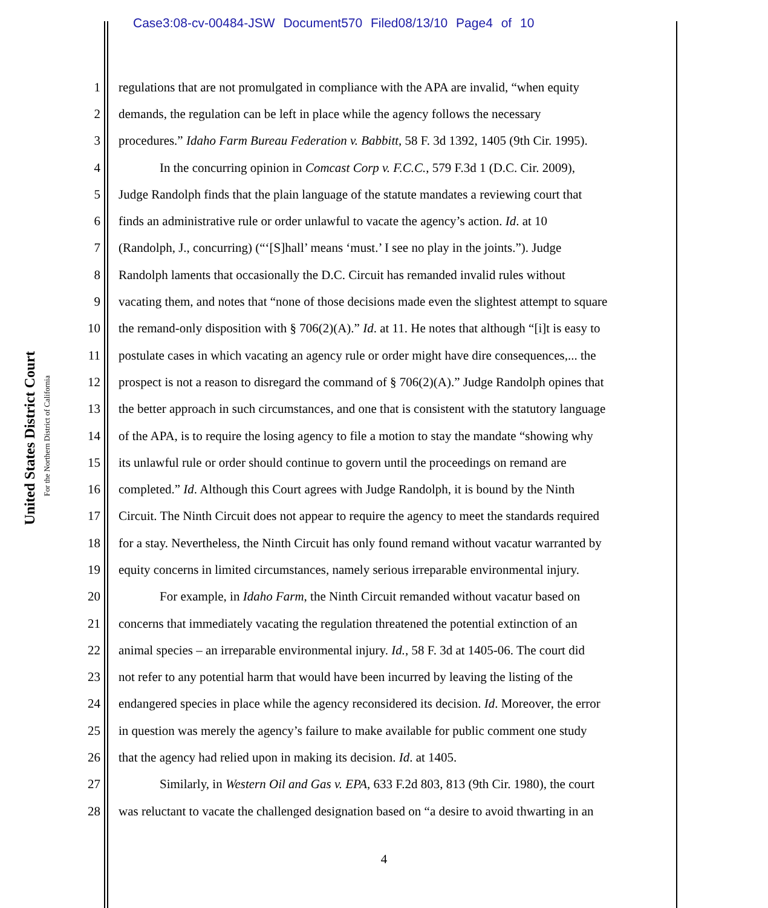Case3:08-cv-00484-JSW Document570 Filed08/13/10 Page4 of 10
United States District Court
For the Northern District of California
1 regulations that are not promulgated in compliance with the APA are invalid, “when equity
2 demands, the regulation can be left in place while the agency follows the necessary
3 procedures.” Idaho Farm Bureau Federation v. Babbitt, 58 F. 3d 1392, 1405 (9th Cir. 1995).
4 In the concurring opinion in Comcast Corp v. F.C.C., 579 F.3d 1 (D.C. Cir. 2009),
5 Judge Randolph finds that the plain language of the statute mandates a reviewing court that
6 finds an administrative rule or order unlawful to vacate the agency’s action. Id. at 10
7 (Randolph, J., concurring) (“‘[S]hall’ means ‘must.’ I see no play in the joints.”). Judge
8 Randolph laments that occasionally the D.C. Circuit has remanded invalid rules without
9 vacating them, and notes that “none of those decisions made even the slightest attempt to square
10 the remand-only disposition with § 706(2)(A).” Id. at 11. He notes that although “[i]t is easy to
11 postulate cases in which vacating an agency rule or order might have dire consequences,... the
12 prospect is not a reason to disregard the command of § 706(2)(A).” Judge Randolph opines that
13 the better approach in such circumstances, and one that is consistent with the statutory language
14 of the APA, is to require the losing agency to file a motion to stay the mandate “showing why
15 its unlawful rule or order should continue to govern until the proceedings on remand are
16 completed.” Id. Although this Court agrees with Judge Randolph, it is bound by the Ninth
17 Circuit. The Ninth Circuit does not appear to require the agency to meet the standards required
18 for a stay. Nevertheless, the Ninth Circuit has only found remand without vacatur warranted by
19 equity concerns in limited circumstances, namely serious irreparable environmental injury.
20 For example, in Idaho Farm, the Ninth Circuit remanded without vacatur based on
21 concerns that immediately vacating the regulation threatened the potential extinction of an
22 animal species – an irreparable environmental injury. Id., 58 F. 3d at 1405-06. The court did
23 not refer to any potential harm that would have been incurred by leaving the listing of the
24 endangered species in place while the agency reconsidered its decision. Id. Moreover, the error
25 in question was merely the agency’s failure to make available for public comment one study
26 that the agency had relied upon in making its decision. Id. at 1405.
27 Similarly, in Western Oil and Gas v. EPA, 633 F.2d 803, 813 (9th Cir. 1980), the court
28 was reluctant to vacate the challenged designation based on “a desire to avoid thwarting in an
4